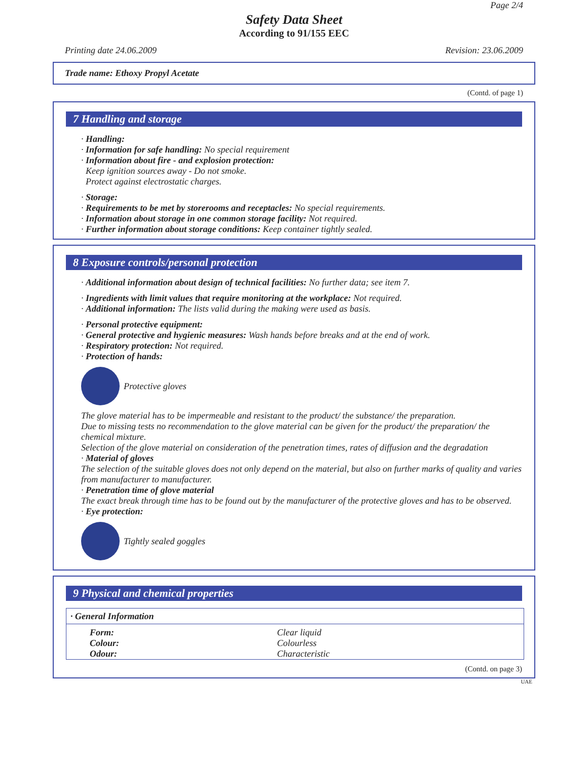Page 2/4
Safety Data Sheet
According to 91/155 EEC
Printing date 24.06.2009 Revision: 23.06.2009
Trade name: Ethoxy Propyl Acetate
(Contd. of page 1)
7 Handling and storage
· Handling:
· Information for safe handling: No special requirement
· Information about fire - and explosion protection:
Keep ignition sources away - Do not smoke.
Protect against electrostatic charges.
· Storage:
· Requirements to be met by storerooms and receptacles: No special requirements.
· Information about storage in one common storage facility: Not required.
· Further information about storage conditions: Keep container tightly sealed.
8 Exposure controls/personal protection
· Additional information about design of technical facilities: No further data; see item 7.
· Ingredients with limit values that require monitoring at the workplace: Not required.
· Additional information: The lists valid during the making were used as basis.
· Personal protective equipment:
· General protective and hygienic measures: Wash hands before breaks and at the end of work.
· Respiratory protection: Not required.
· Protection of hands:
Protective gloves
The glove material has to be impermeable and resistant to the product/ the substance/ the preparation.
Due to missing tests no recommendation to the glove material can be given for the product/ the preparation/ the chemical mixture.
Selection of the glove material on consideration of the penetration times, rates of diffusion and the degradation
· Material of gloves
The selection of the suitable gloves does not only depend on the material, but also on further marks of quality and varies from manufacturer to manufacturer.
· Penetration time of glove material
The exact break through time has to be found out by the manufacturer of the protective gloves and has to be observed.
· Eye protection:
Tightly sealed goggles
9 Physical and chemical properties
| · General Information | |
| Form: | Clear liquid |
| Colour: | Colourless |
| Odour: | Characteristic |
(Contd. on page 3)
UAE